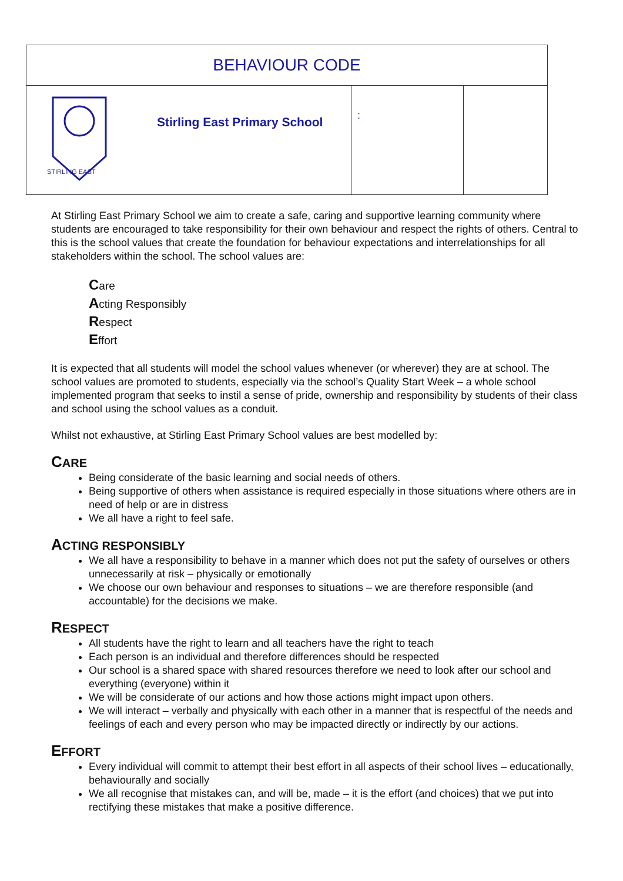| BEHAVIOUR CODE | | | |
| STIRLING EAST | Stirling East Primary School | : | |
At Stirling East Primary School we aim to create a safe, caring and supportive learning community where students are encouraged to take responsibility for their own behaviour and respect the rights of others. Central to this is the school values that create the foundation for behaviour expectations and interrelationships for all stakeholders within the school. The school values are:
Care
Acting Responsibly
Respect
Effort
It is expected that all students will model the school values whenever (or wherever) they are at school. The school values are promoted to students, especially via the school’s Quality Start Week – a whole school implemented program that seeks to instil a sense of pride, ownership and responsibility by students of their class and school using the school values as a conduit.
Whilst not exhaustive, at Stirling East Primary School values are best modelled by:
CARE
Being considerate of the basic learning and social needs of others.
Being supportive of others when assistance is required especially in those situations where others are in need of help or are in distress
We all have a right to feel safe.
ACTING RESPONSIBLY
We all have a responsibility to behave in a manner which does not put the safety of ourselves or others unnecessarily at risk – physically or emotionally
We choose our own behaviour and responses to situations – we are therefore responsible (and accountable) for the decisions we make.
RESPECT
All students have the right to learn and all teachers have the right to teach
Each person is an individual and therefore differences should be respected
Our school is a shared space with shared resources therefore we need to look after our school and everything (everyone) within it
We will be considerate of our actions and how those actions might impact upon others.
We will interact – verbally and physically with each other in a manner that is respectful of the needs and feelings of each and every person who may be impacted directly or indirectly by our actions.
EFFORT
Every individual will commit to attempt their best effort in all aspects of their school lives – educationally, behaviourally and socially
We all recognise that mistakes can, and will be, made – it is the effort (and choices) that we put into rectifying these mistakes that make a positive difference.